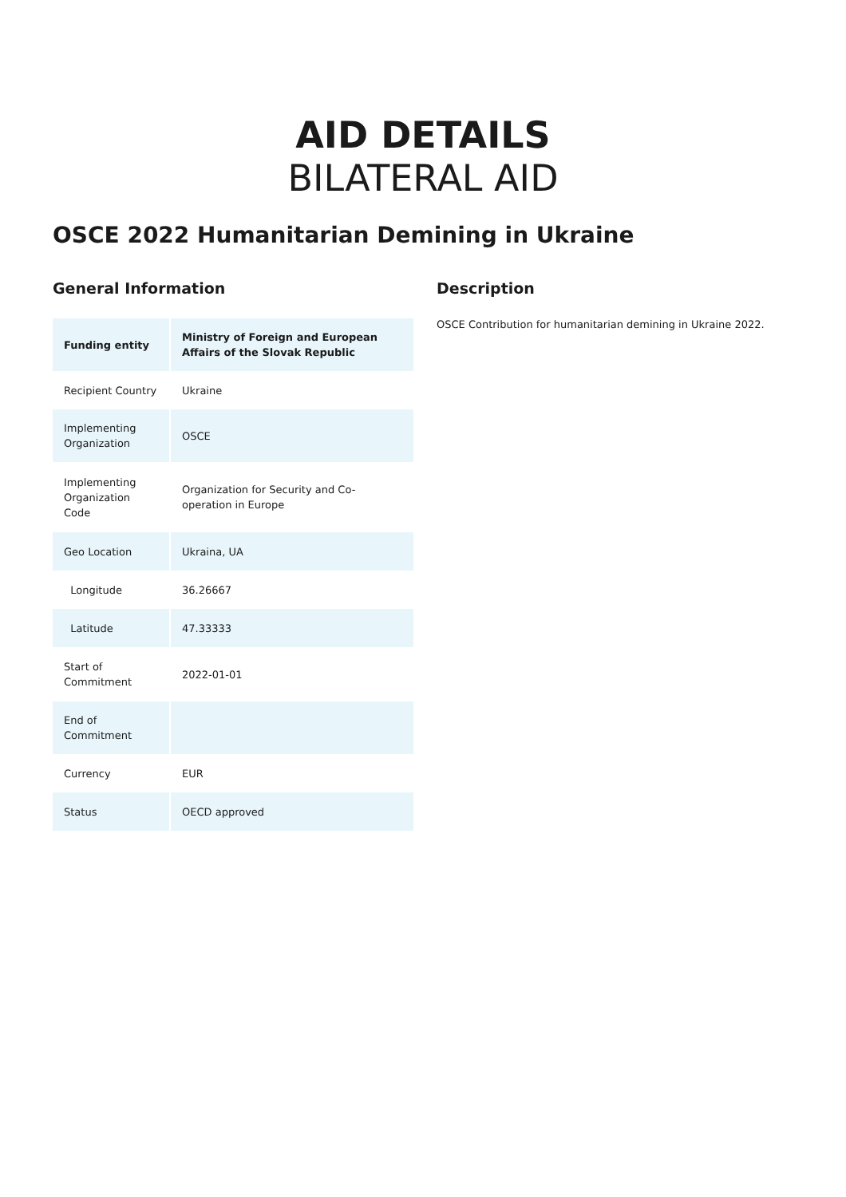AID DETAILS
BILATERAL AID
OSCE 2022 Humanitarian Demining in Ukraine
General Information
| Funding entity | Ministry of Foreign and European Affairs of the Slovak Republic |
| Recipient Country | Ukraine |
| Implementing Organization | OSCE |
| Implementing Organization Code | Organization for Security and Co-operation in Europe |
| Geo Location | Ukraina, UA |
| Longitude | 36.26667 |
| Latitude | 47.33333 |
| Start of Commitment | 2022-01-01 |
| End of Commitment | |
| Currency | EUR |
| Status | OECD approved |
Description
OSCE Contribution for humanitarian demining in Ukraine 2022.